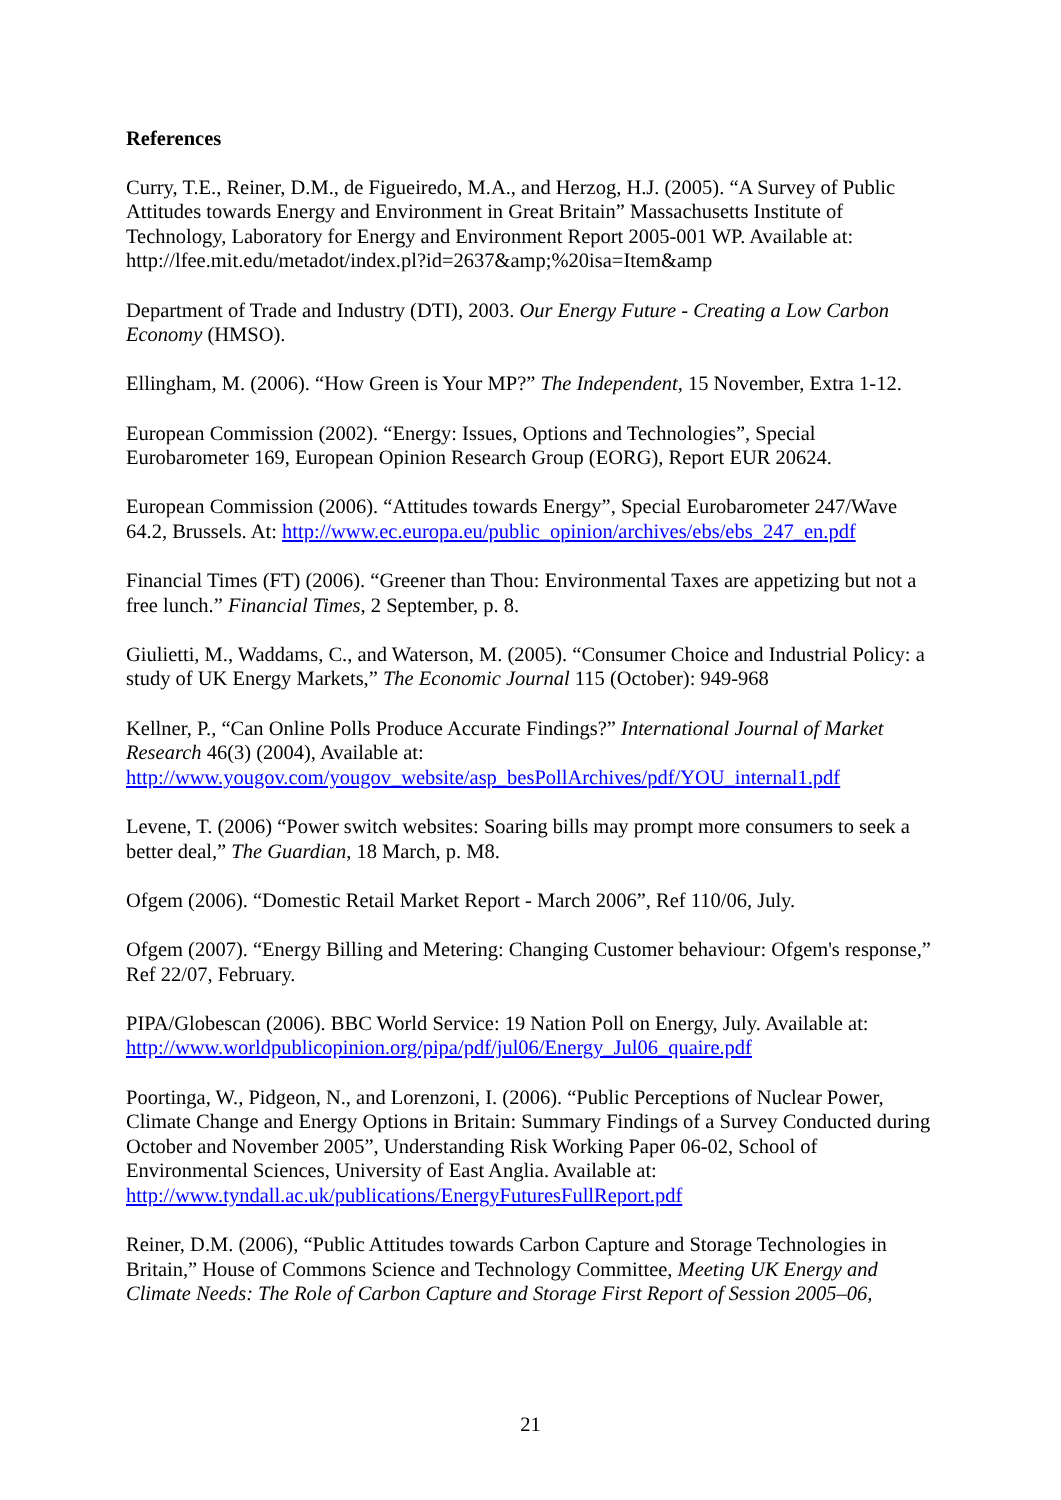References
Curry, T.E., Reiner, D.M., de Figueiredo, M.A., and Herzog, H.J. (2005). “A Survey of Public Attitudes towards Energy and Environment in Great Britain” Massachusetts Institute of Technology, Laboratory for Energy and Environment Report 2005-001 WP. Available at: http://lfee.mit.edu/metadot/index.pl?id=2637&amp;%20isa=Item&amp
Department of Trade and Industry (DTI), 2003. Our Energy Future - Creating a Low Carbon Economy (HMSO).
Ellingham, M. (2006). “How Green is Your MP?” The Independent, 15 November, Extra 1-12.
European Commission (2002). “Energy: Issues, Options and Technologies”, Special Eurobarometer 169, European Opinion Research Group (EORG), Report EUR 20624.
European Commission (2006). “Attitudes towards Energy”, Special Eurobarometer 247/Wave 64.2, Brussels. At: http://www.ec.europa.eu/public_opinion/archives/ebs/ebs_247_en.pdf
Financial Times (FT) (2006). “Greener than Thou: Environmental Taxes are appetizing but not a free lunch.” Financial Times, 2 September, p. 8.
Giulietti, M., Waddams, C., and Waterson, M. (2005). “Consumer Choice and Industrial Policy: a study of UK Energy Markets,” The Economic Journal 115 (October): 949-968
Kellner, P., “Can Online Polls Produce Accurate Findings?” International Journal of Market Research 46(3) (2004), Available at: http://www.yougov.com/yougov_website/asp_besPollArchives/pdf/YOU_internal1.pdf
Levene, T. (2006) “Power switch websites: Soaring bills may prompt more consumers to seek a better deal,” The Guardian, 18 March, p. M8.
Ofgem (2006). “Domestic Retail Market Report - March 2006”, Ref 110/06, July.
Ofgem (2007). “Energy Billing and Metering: Changing Customer behaviour: Ofgem's response,” Ref 22/07, February.
PIPA/Globescan (2006). BBC World Service: 19 Nation Poll on Energy, July. Available at: http://www.worldpublicopinion.org/pipa/pdf/jul06/Energy_Jul06_quaire.pdf
Poortinga, W., Pidgeon, N., and Lorenzoni, I. (2006). “Public Perceptions of Nuclear Power, Climate Change and Energy Options in Britain: Summary Findings of a Survey Conducted during October and November 2005”, Understanding Risk Working Paper 06-02, School of Environmental Sciences, University of East Anglia. Available at: http://www.tyndall.ac.uk/publications/EnergyFuturesFullReport.pdf
Reiner, D.M. (2006), “Public Attitudes towards Carbon Capture and Storage Technologies in Britain,” House of Commons Science and Technology Committee, Meeting UK Energy and Climate Needs: The Role of Carbon Capture and Storage First Report of Session 2005–06,
21